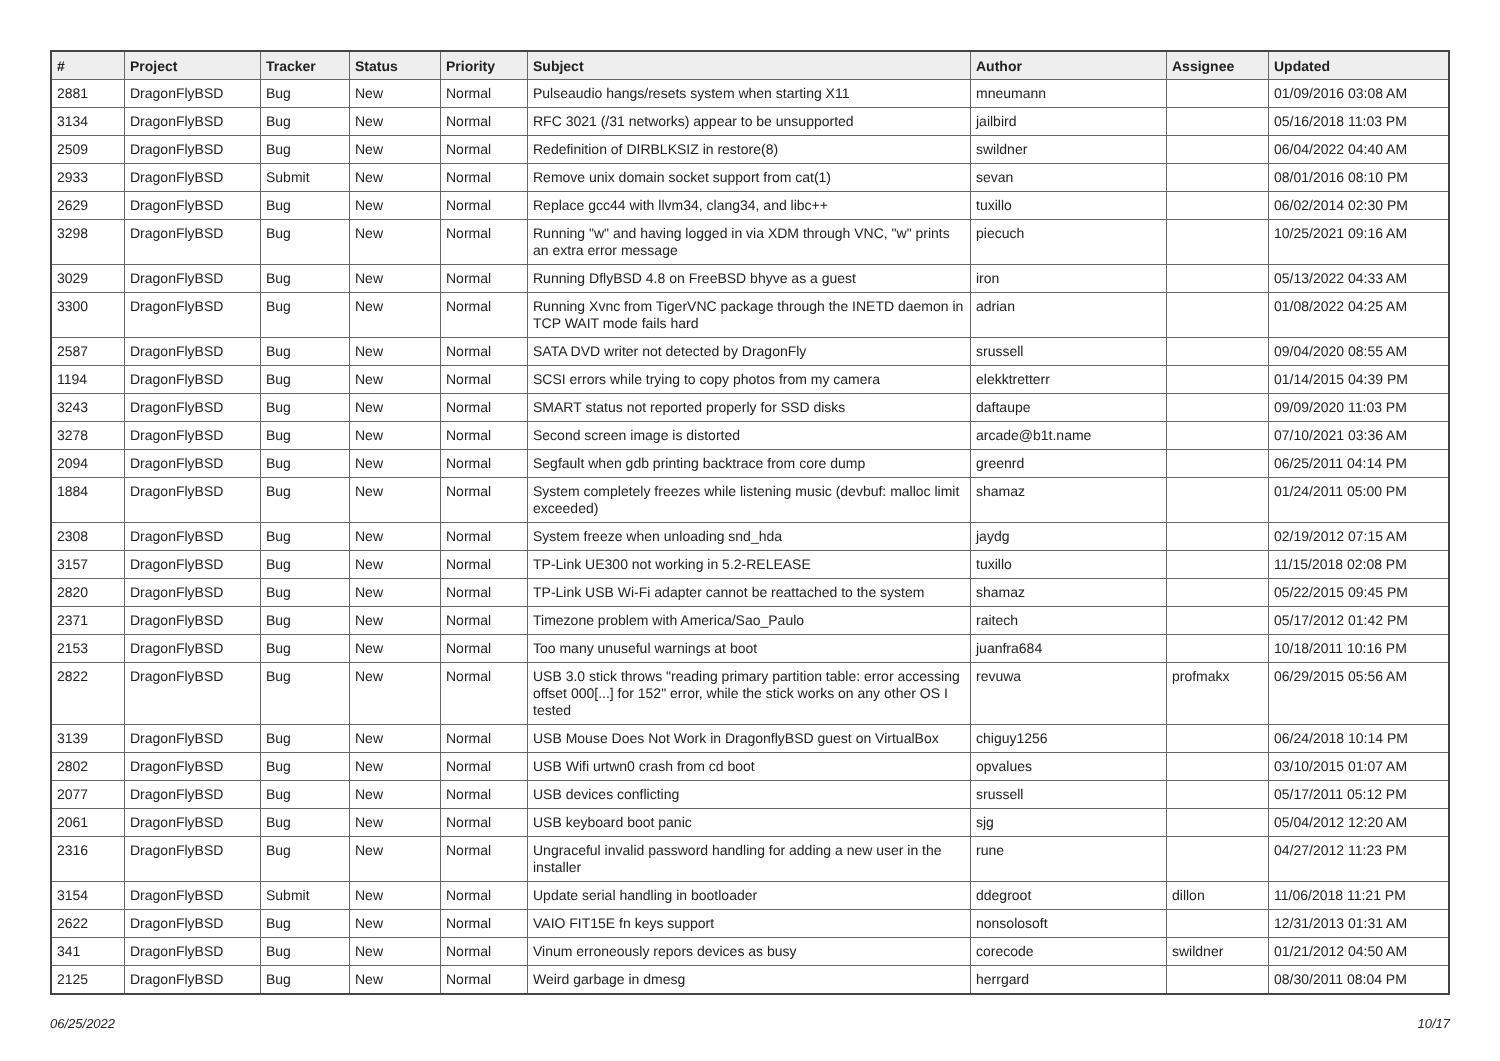| # | Project | Tracker | Status | Priority | Subject | Author | Assignee | Updated |
| --- | --- | --- | --- | --- | --- | --- | --- | --- |
| 2881 | DragonFlyBSD | Bug | New | Normal | Pulseaudio hangs/resets system when starting X11 | mneumann | | 01/09/2016 03:08 AM |
| 3134 | DragonFlyBSD | Bug | New | Normal | RFC 3021 (/31 networks) appear to be unsupported | jailbird | | 05/16/2018 11:03 PM |
| 2509 | DragonFlyBSD | Bug | New | Normal | Redefinition of DIRBLKSIZ in restore(8) | swildner | | 06/04/2022 04:40 AM |
| 2933 | DragonFlyBSD | Submit | New | Normal | Remove unix domain socket support from cat(1) | sevan | | 08/01/2016 08:10 PM |
| 2629 | DragonFlyBSD | Bug | New | Normal | Replace gcc44 with llvm34, clang34, and libc++ | tuxillo | | 06/02/2014 02:30 PM |
| 3298 | DragonFlyBSD | Bug | New | Normal | Running "w" and having logged in via XDM through VNC, "w" prints an extra error message | piecuch | | 10/25/2021 09:16 AM |
| 3029 | DragonFlyBSD | Bug | New | Normal | Running DflyBSD 4.8 on FreeBSD bhyve as a guest | iron | | 05/13/2022 04:33 AM |
| 3300 | DragonFlyBSD | Bug | New | Normal | Running Xvnc from TigerVNC package through the INETD daemon in TCP WAIT mode fails hard | adrian | | 01/08/2022 04:25 AM |
| 2587 | DragonFlyBSD | Bug | New | Normal | SATA DVD writer not detected by DragonFly | srussell | | 09/04/2020 08:55 AM |
| 1194 | DragonFlyBSD | Bug | New | Normal | SCSI errors while trying to copy photos from my camera | elekktretterr | | 01/14/2015 04:39 PM |
| 3243 | DragonFlyBSD | Bug | New | Normal | SMART status not reported properly for SSD disks | daftaupe | | 09/09/2020 11:03 PM |
| 3278 | DragonFlyBSD | Bug | New | Normal | Second screen image is distorted | arcade@b1t.name | | 07/10/2021 03:36 AM |
| 2094 | DragonFlyBSD | Bug | New | Normal | Segfault when gdb printing backtrace from core dump | greenrd | | 06/25/2011 04:14 PM |
| 1884 | DragonFlyBSD | Bug | New | Normal | System completely freezes while listening music (devbuf: malloc limit exceeded) | shamaz | | 01/24/2011 05:00 PM |
| 2308 | DragonFlyBSD | Bug | New | Normal | System freeze when unloading snd_hda | jaydg | | 02/19/2012 07:15 AM |
| 3157 | DragonFlyBSD | Bug | New | Normal | TP-Link UE300 not working in 5.2-RELEASE | tuxillo | | 11/15/2018 02:08 PM |
| 2820 | DragonFlyBSD | Bug | New | Normal | TP-Link USB Wi-Fi adapter cannot be reattached to the system | shamaz | | 05/22/2015 09:45 PM |
| 2371 | DragonFlyBSD | Bug | New | Normal | Timezone problem with America/Sao_Paulo | raitech | | 05/17/2012 01:42 PM |
| 2153 | DragonFlyBSD | Bug | New | Normal | Too many unuseful warnings at boot | juanfra684 | | 10/18/2011 10:16 PM |
| 2822 | DragonFlyBSD | Bug | New | Normal | USB 3.0 stick throws "reading primary partition table: error accessing offset 000[...] for 152" error, while the stick works on any other OS I tested | revuwa | profmakx | 06/29/2015 05:56 AM |
| 3139 | DragonFlyBSD | Bug | New | Normal | USB Mouse Does Not Work in DragonflyBSD guest on VirtualBox | chiguy1256 | | 06/24/2018 10:14 PM |
| 2802 | DragonFlyBSD | Bug | New | Normal | USB Wifi urtwn0 crash from cd boot | opvalues | | 03/10/2015 01:07 AM |
| 2077 | DragonFlyBSD | Bug | New | Normal | USB devices conflicting | srussell | | 05/17/2011 05:12 PM |
| 2061 | DragonFlyBSD | Bug | New | Normal | USB keyboard boot panic | sjg | | 05/04/2012 12:20 AM |
| 2316 | DragonFlyBSD | Bug | New | Normal | Ungraceful invalid password handling for adding a new user in the installer | rune | | 04/27/2012 11:23 PM |
| 3154 | DragonFlyBSD | Submit | New | Normal | Update serial handling in bootloader | ddegroot | dillon | 11/06/2018 11:21 PM |
| 2622 | DragonFlyBSD | Bug | New | Normal | VAIO FIT15E fn keys support | nonsolosoft | | 12/31/2013 01:31 AM |
| 341 | DragonFlyBSD | Bug | New | Normal | Vinum erroneously repors devices as busy | corecode | swildner | 01/21/2012 04:50 AM |
| 2125 | DragonFlyBSD | Bug | New | Normal | Weird garbage in dmesg | herrgard | | 08/30/2011 08:04 PM |
06/25/2022 10/17